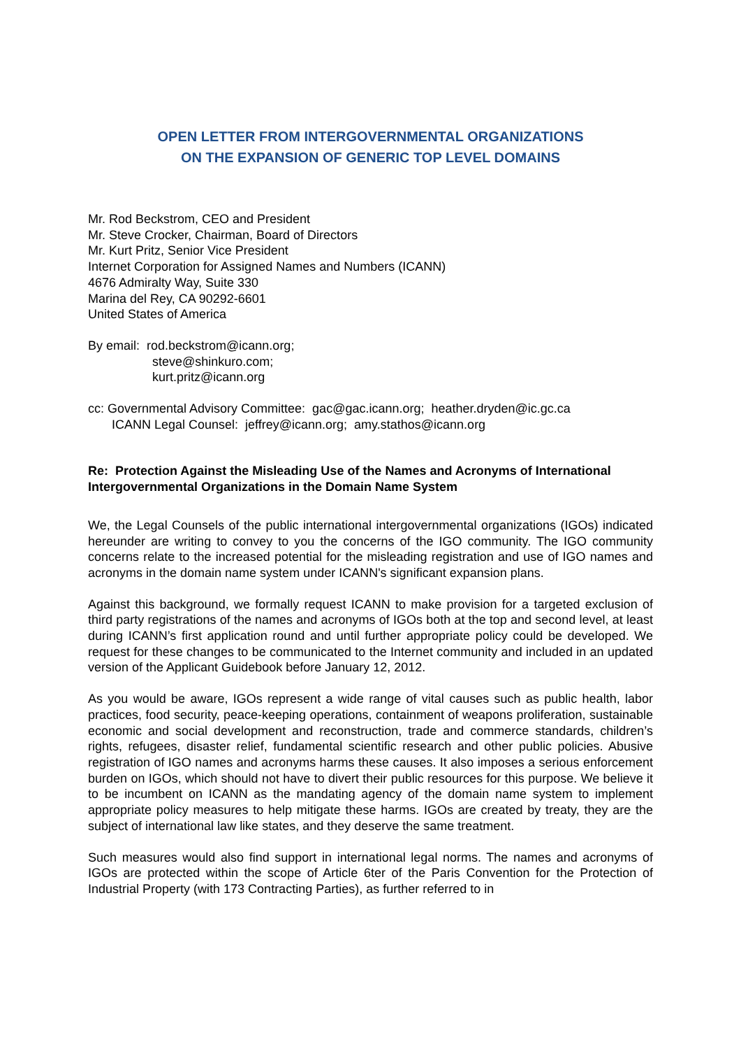OPEN LETTER FROM INTERGOVERNMENTAL ORGANIZATIONS
ON THE EXPANSION OF GENERIC TOP LEVEL DOMAINS
Mr. Rod Beckstrom, CEO and President
Mr. Steve Crocker, Chairman, Board of Directors
Mr. Kurt Pritz, Senior Vice President
Internet Corporation for Assigned Names and Numbers (ICANN)
4676 Admiralty Way, Suite 330
Marina del Rey, CA 90292-6601
United States of America
By email: rod.beckstrom@icann.org;
steve@shinkuro.com;
kurt.pritz@icann.org
cc: Governmental Advisory Committee: gac@gac.icann.org; heather.dryden@ic.gc.ca
ICANN Legal Counsel: jeffrey@icann.org; amy.stathos@icann.org
Re: Protection Against the Misleading Use of the Names and Acronyms of International Intergovernmental Organizations in the Domain Name System
We, the Legal Counsels of the public international intergovernmental organizations (IGOs) indicated hereunder are writing to convey to you the concerns of the IGO community. The IGO community concerns relate to the increased potential for the misleading registration and use of IGO names and acronyms in the domain name system under ICANN's significant expansion plans.
Against this background, we formally request ICANN to make provision for a targeted exclusion of third party registrations of the names and acronyms of IGOs both at the top and second level, at least during ICANN’s first application round and until further appropriate policy could be developed. We request for these changes to be communicated to the Internet community and included in an updated version of the Applicant Guidebook before January 12, 2012.
As you would be aware, IGOs represent a wide range of vital causes such as public health, labor practices, food security, peace-keeping operations, containment of weapons proliferation, sustainable economic and social development and reconstruction, trade and commerce standards, children’s rights, refugees, disaster relief, fundamental scientific research and other public policies. Abusive registration of IGO names and acronyms harms these causes. It also imposes a serious enforcement burden on IGOs, which should not have to divert their public resources for this purpose. We believe it to be incumbent on ICANN as the mandating agency of the domain name system to implement appropriate policy measures to help mitigate these harms. IGOs are created by treaty, they are the subject of international law like states, and they deserve the same treatment.
Such measures would also find support in international legal norms. The names and acronyms of IGOs are protected within the scope of Article 6ter of the Paris Convention for the Protection of Industrial Property (with 173 Contracting Parties), as further referred to in